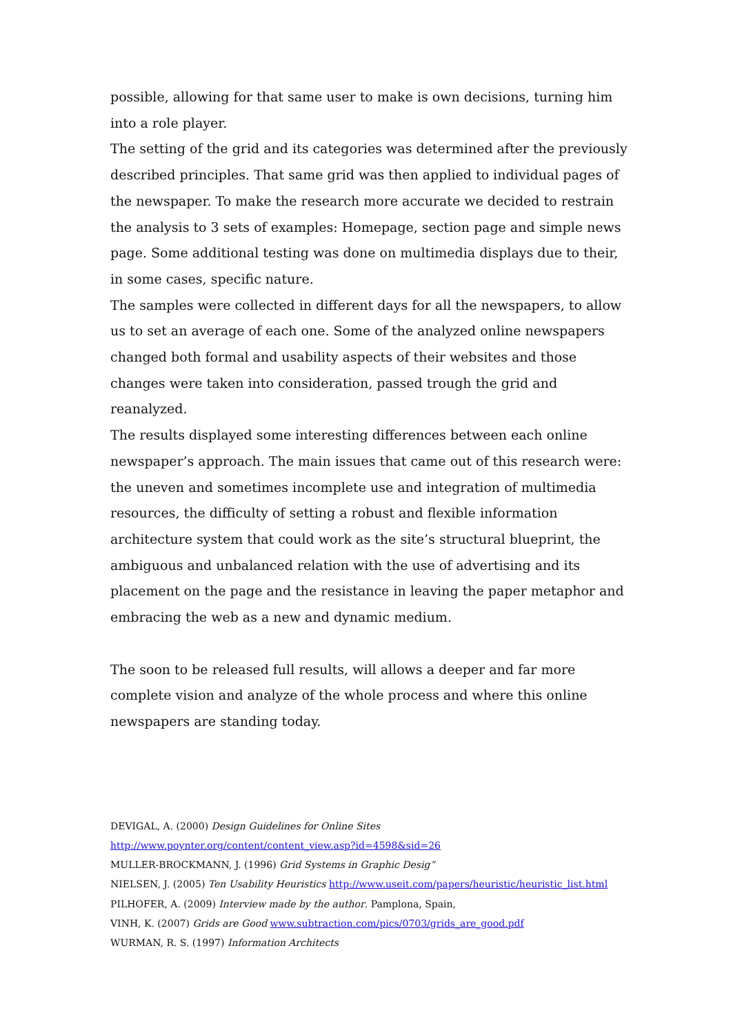possible, allowing for that same user to make is own decisions, turning him into a role player.
The setting of the grid and its categories was determined after the previously described principles. That same grid was then applied to individual pages of the newspaper. To make the research more accurate we decided to restrain the analysis to 3 sets of examples: Homepage, section page and simple news page. Some additional testing was done on multimedia displays due to their, in some cases, specific nature.
The samples were collected in different days for all the newspapers, to allow us to set an average of each one. Some of the analyzed online newspapers changed both formal and usability aspects of their websites and those changes were taken into consideration, passed trough the grid and reanalyzed.
The results displayed some interesting differences between each online newspaper’s approach. The main issues that came out of this research were: the uneven and sometimes incomplete use and integration of multimedia resources, the difficulty of setting a robust and flexible information architecture system that could work as the site’s structural blueprint, the ambiguous and unbalanced relation with the use of advertising and its placement on the page and the resistance in leaving the paper metaphor and embracing the web as a new and dynamic medium.
The soon to be released full results, will allows a deeper and far more complete vision and analyze of the whole process and where this online newspapers are standing today.
DEVIGAL, A. (2000) Design Guidelines for Online Sites
http://www.poynter.org/content/content_view.asp?id=4598&sid=26
MULLER-BROCKMANN, J. (1996) Grid Systems in Graphic Desig”
NIELSEN, J. (2005) Ten Usability Heuristics http://www.useit.com/papers/heuristic/heuristic_list.html
PILHOFER, A. (2009) Interview made by the author. Pamplona, Spain,
VINH, K. (2007) Grids are Good www.subtraction.com/pics/0703/grids_are_good.pdf
WURMAN, R. S. (1997) Information Architects